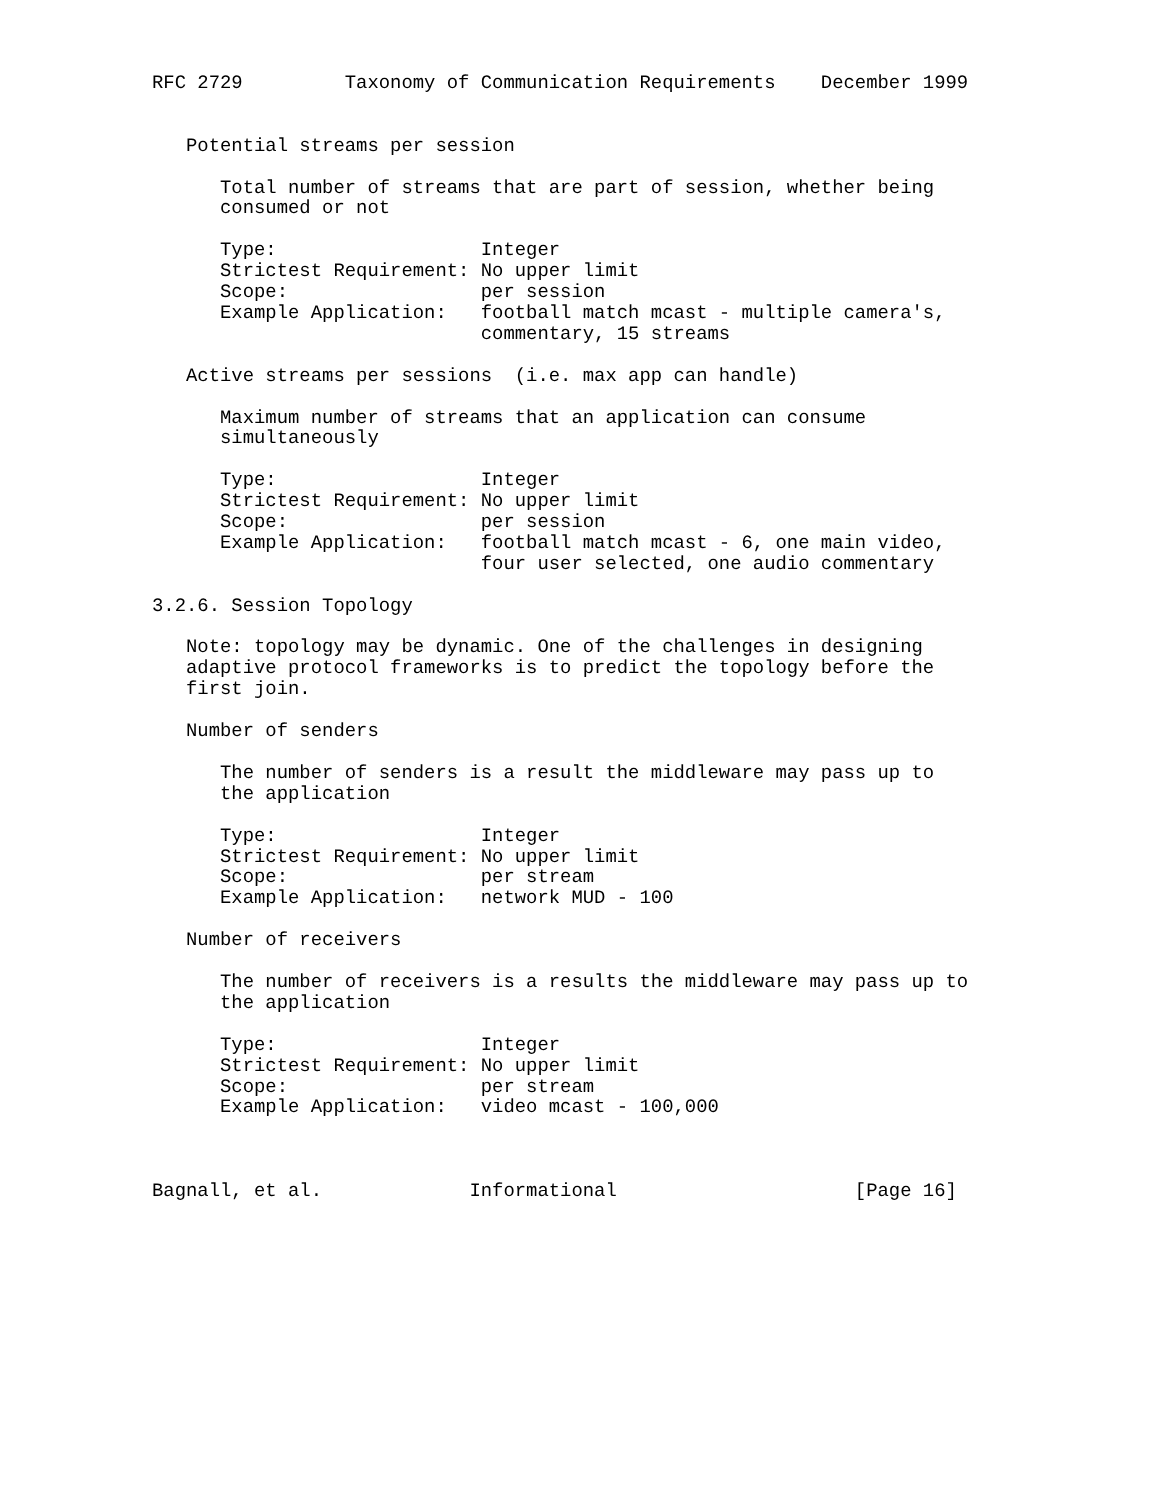RFC 2729         Taxonomy of Communication Requirements    December 1999


   Potential streams per session

      Total number of streams that are part of session, whether being
      consumed or not

      Type:                  Integer
      Strictest Requirement: No upper limit
      Scope:                 per session
      Example Application:   football match mcast - multiple camera's,
                             commentary, 15 streams

   Active streams per sessions  (i.e. max app can handle)

      Maximum number of streams that an application can consume
      simultaneously

      Type:                  Integer
      Strictest Requirement: No upper limit
      Scope:                 per session
      Example Application:   football match mcast - 6, one main video,
                             four user selected, one audio commentary

3.2.6. Session Topology

   Note: topology may be dynamic. One of the challenges in designing
   adaptive protocol frameworks is to predict the topology before the
   first join.

   Number of senders

      The number of senders is a result the middleware may pass up to
      the application

      Type:                  Integer
      Strictest Requirement: No upper limit
      Scope:                 per stream
      Example Application:   network MUD - 100

   Number of receivers

      The number of receivers is a results the middleware may pass up to
      the application

      Type:                  Integer
      Strictest Requirement: No upper limit
      Scope:                 per stream
      Example Application:   video mcast - 100,000



Bagnall, et al.             Informational                     [Page 16]